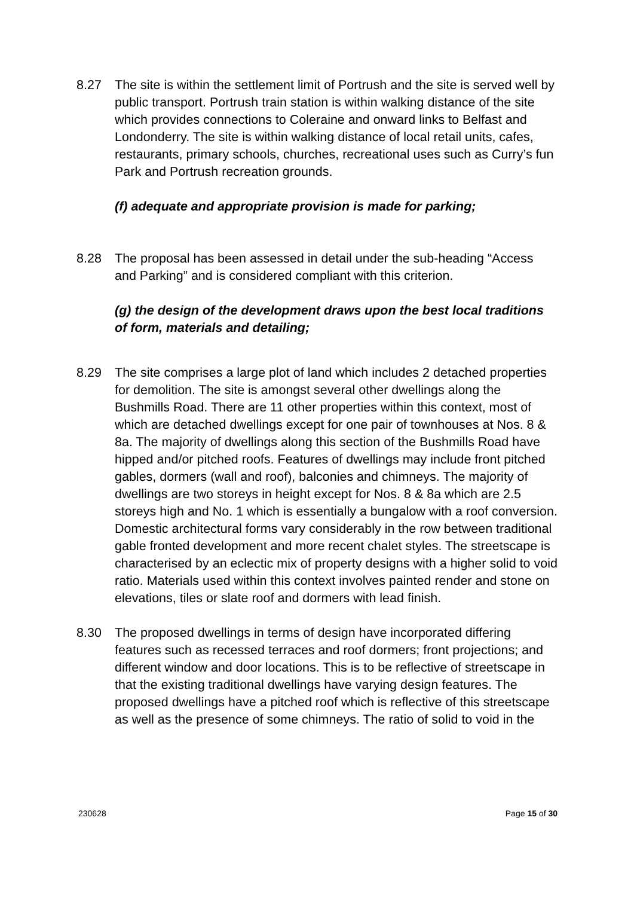8.27 The site is within the settlement limit of Portrush and the site is served well by public transport. Portrush train station is within walking distance of the site which provides connections to Coleraine and onward links to Belfast and Londonderry. The site is within walking distance of local retail units, cafes, restaurants, primary schools, churches, recreational uses such as Curry’s fun Park and Portrush recreation grounds.
(f) adequate and appropriate provision is made for parking;
8.28 The proposal has been assessed in detail under the sub-heading “Access and Parking” and is considered compliant with this criterion.
(g) the design of the development draws upon the best local traditions of form, materials and detailing;
8.29 The site comprises a large plot of land which includes 2 detached properties for demolition. The site is amongst several other dwellings along the Bushmills Road. There are 11 other properties within this context, most of which are detached dwellings except for one pair of townhouses at Nos. 8 & 8a. The majority of dwellings along this section of the Bushmills Road have hipped and/or pitched roofs. Features of dwellings may include front pitched gables, dormers (wall and roof), balconies and chimneys. The majority of dwellings are two storeys in height except for Nos. 8 & 8a which are 2.5 storeys high and No. 1 which is essentially a bungalow with a roof conversion. Domestic architectural forms vary considerably in the row between traditional gable fronted development and more recent chalet styles. The streetscape is characterised by an eclectic mix of property designs with a higher solid to void ratio. Materials used within this context involves painted render and stone on elevations, tiles or slate roof and dormers with lead finish.
8.30 The proposed dwellings in terms of design have incorporated differing features such as recessed terraces and roof dormers; front projections; and different window and door locations. This is to be reflective of streetscape in that the existing traditional dwellings have varying design features. The proposed dwellings have a pitched roof which is reflective of this streetscape as well as the presence of some chimneys. The ratio of solid to void in the
230628 Page 15 of 30